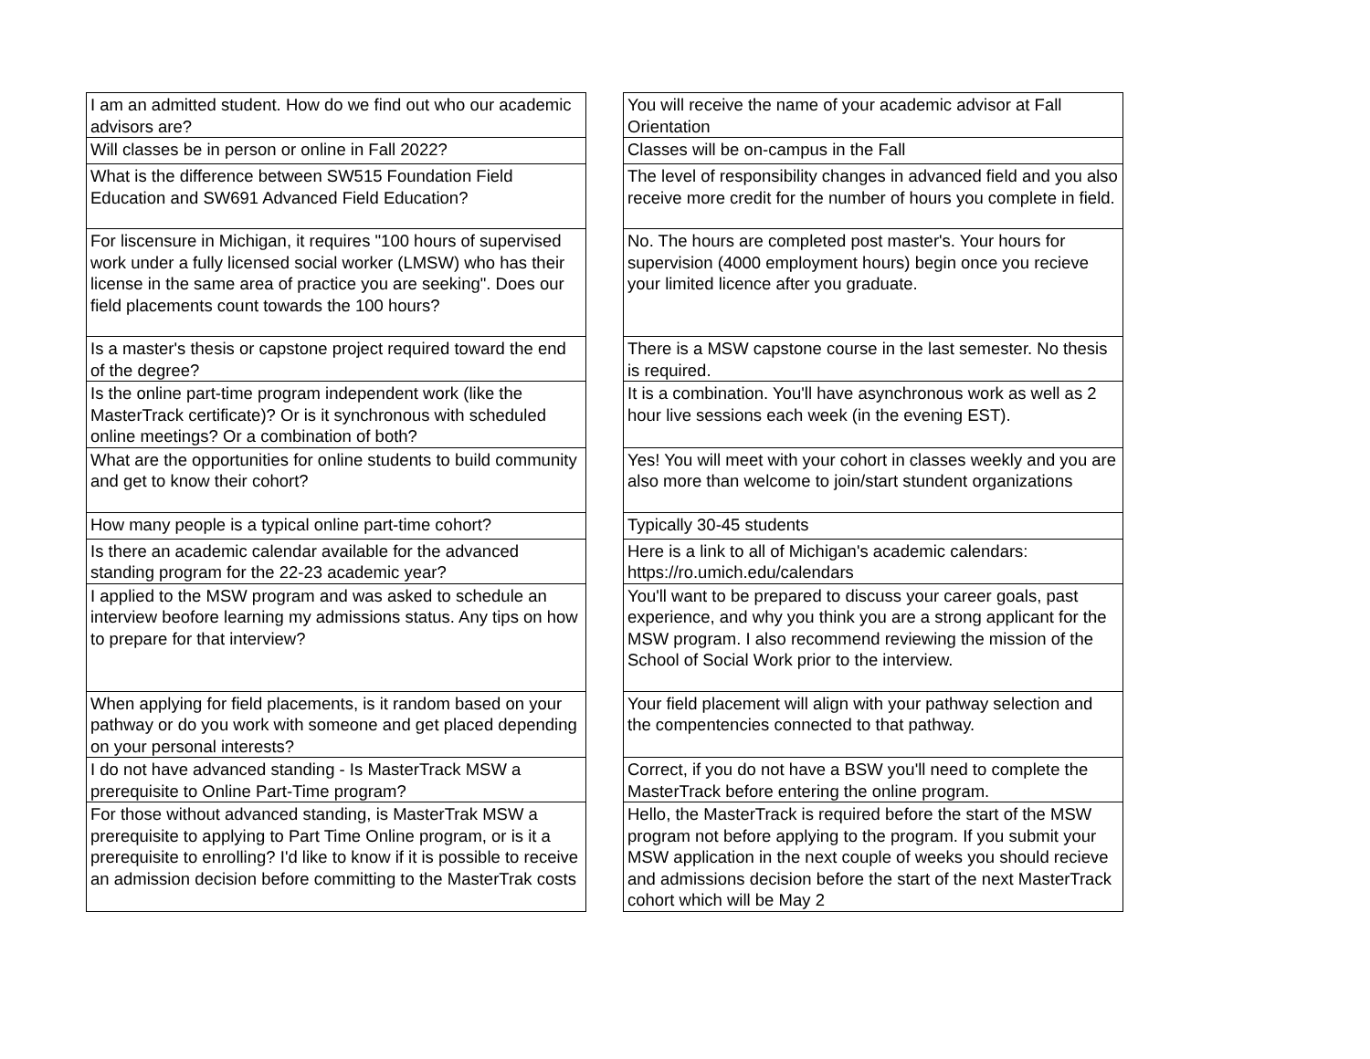| I am an admitted student. How do we find out who our academic advisors are? | | You will receive the name of your academic advisor at Fall Orientation |
| Will classes be in person or online in Fall 2022? | | Classes will be on-campus in the Fall |
| What is the difference between SW515 Foundation Field Education and SW691 Advanced Field Education? | | The level of responsibility changes in advanced field and you also receive more credit for the number of hours you complete in field. |
| For liscensure in Michigan, it requires "100 hours of supervised work under a fully licensed social worker (LMSW) who has their license in the same area of practice you are seeking". Does our field placements count towards the 100 hours? | | No. The hours are completed post master's. Your hours for supervision (4000 employment hours) begin once you recieve your limited licence after you graduate. |
| Is a master's thesis or capstone project required toward the end of the degree? | | There is a MSW capstone course in the last semester. No thesis is required. |
| Is the online part-time program independent work (like the MasterTrack certificate)? Or is it synchronous with scheduled online meetings? Or a combination of both? | | It is a combination. You'll have asynchronous work as well as 2 hour live sessions each week (in the evening EST). |
| What are the opportunities for online students to build community and get to know their cohort? | | Yes! You will meet with your cohort in classes weekly and you are also more than welcome to join/start stundent organizations |
| How many people is a typical online part-time cohort? | | Typically 30-45 students |
| Is there an academic calendar available for the advanced standing program for the 22-23 academic year? | | Here is a link to all of Michigan's academic calendars: https://ro.umich.edu/calendars |
| I applied to the MSW program and was asked to schedule an interview beofore learning my admissions status. Any tips on how to prepare for that interview? | | You'll want to be prepared to discuss your career goals, past experience, and why you think you are a strong applicant for the MSW program. I also recommend reviewing the mission of the School of Social Work prior to the interview. |
| When applying for field placements, is it random based on your pathway or do you work with someone and get placed depending on your personal interests? | | Your field placement will align with your pathway selection and the compentencies connected to that pathway. |
| I do not have advanced standing - Is MasterTrack MSW a prerequisite to Online Part-Time program? | | Correct, if you do not have a BSW you'll need to complete the MasterTrack before entering the online program. |
| For those without advanced standing, is MasterTrak MSW a prerequisite to applying to Part Time Online program, or is it a prerequisite to enrolling? I'd like to know if it is possible to receive an admission decision before committing to the MasterTrak costs | | Hello, the MasterTrack is required before the start of the MSW program not before applying to the program. If you submit your MSW application in the next couple of weeks you should recieve and admissions decision before the start of the next MasterTrack cohort which will be May 2 |